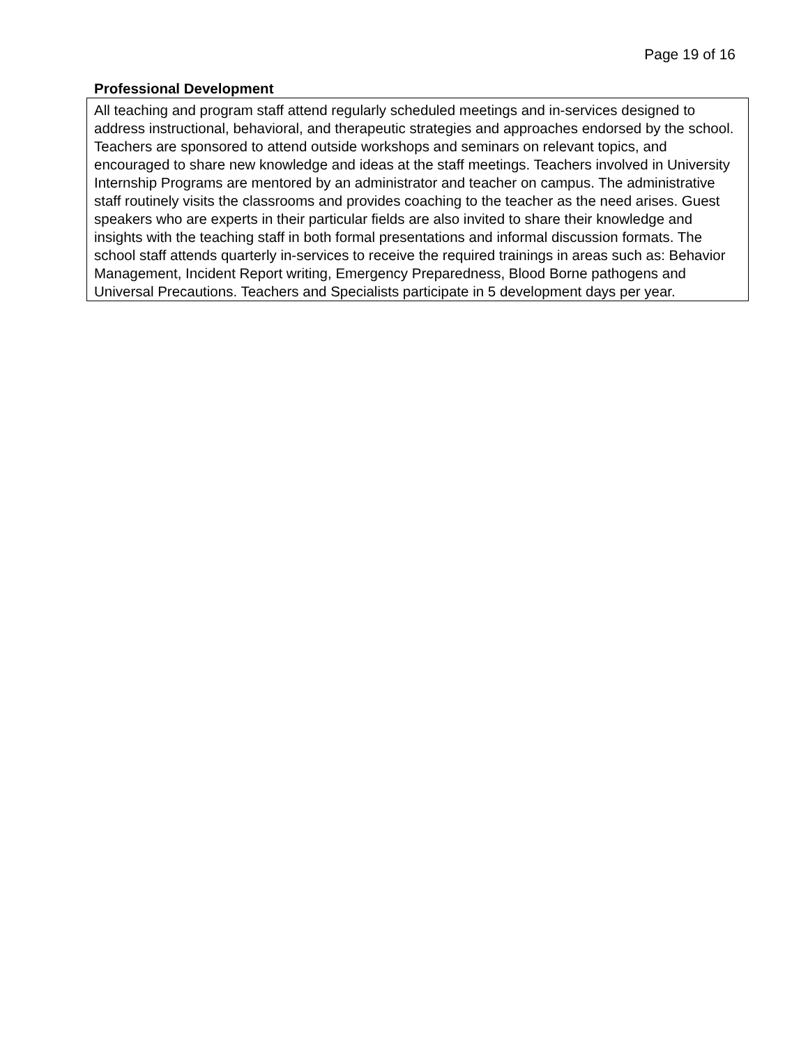Page 19 of 16
Professional Development
All teaching and program staff attend regularly scheduled meetings and in-services designed to address instructional, behavioral, and therapeutic strategies and approaches endorsed by the school. Teachers are sponsored to attend outside workshops and seminars on relevant topics, and encouraged to share new knowledge and ideas at the staff meetings. Teachers involved in University Internship Programs are mentored by an administrator and teacher on campus. The administrative staff routinely visits the classrooms and provides coaching to the teacher as the need arises. Guest speakers who are experts in their particular fields are also invited to share their knowledge and insights with the teaching staff in both formal presentations and informal discussion formats. The school staff attends quarterly in-services to receive the required trainings in areas such as: Behavior Management, Incident Report writing, Emergency Preparedness, Blood Borne pathogens and Universal Precautions. Teachers and Specialists participate in 5 development days per year.